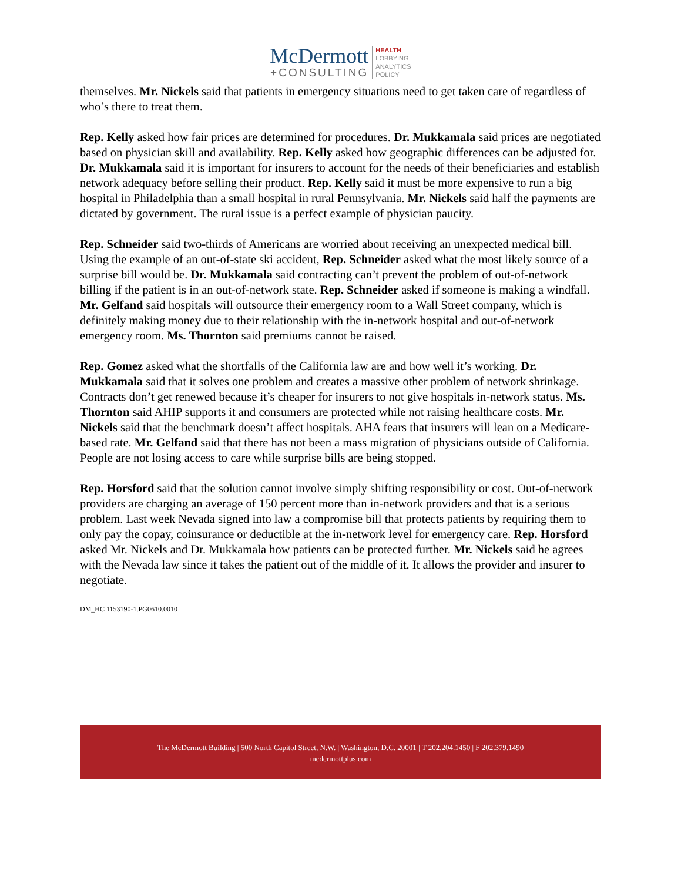McDermott
+CONSULTING
HEALTH
LOBBYING
ANALYTICS
POLICY
themselves. Mr. Nickels said that patients in emergency situations need to get taken care of regardless of who’s there to treat them.
Rep. Kelly asked how fair prices are determined for procedures. Dr. Mukkamala said prices are negotiated based on physician skill and availability. Rep. Kelly asked how geographic differences can be adjusted for. Dr. Mukkamala said it is important for insurers to account for the needs of their beneficiaries and establish network adequacy before selling their product. Rep. Kelly said it must be more expensive to run a big hospital in Philadelphia than a small hospital in rural Pennsylvania. Mr. Nickels said half the payments are dictated by government. The rural issue is a perfect example of physician paucity.
Rep. Schneider said two-thirds of Americans are worried about receiving an unexpected medical bill. Using the example of an out-of-state ski accident, Rep. Schneider asked what the most likely source of a surprise bill would be. Dr. Mukkamala said contracting can’t prevent the problem of out-of-network billing if the patient is in an out-of-network state. Rep. Schneider asked if someone is making a windfall. Mr. Gelfand said hospitals will outsource their emergency room to a Wall Street company, which is definitely making money due to their relationship with the in-network hospital and out-of-network emergency room. Ms. Thornton said premiums cannot be raised.
Rep. Gomez asked what the shortfalls of the California law are and how well it’s working. Dr. Mukkamala said that it solves one problem and creates a massive other problem of network shrinkage. Contracts don’t get renewed because it’s cheaper for insurers to not give hospitals in-network status. Ms. Thornton said AHIP supports it and consumers are protected while not raising healthcare costs. Mr. Nickels said that the benchmark doesn’t affect hospitals. AHA fears that insurers will lean on a Medicare-based rate. Mr. Gelfand said that there has not been a mass migration of physicians outside of California. People are not losing access to care while surprise bills are being stopped.
Rep. Horsford said that the solution cannot involve simply shifting responsibility or cost. Out-of-network providers are charging an average of 150 percent more than in-network providers and that is a serious problem. Last week Nevada signed into law a compromise bill that protects patients by requiring them to only pay the copay, coinsurance or deductible at the in-network level for emergency care. Rep. Horsford asked Mr. Nickels and Dr. Mukkamala how patients can be protected further. Mr. Nickels said he agrees with the Nevada law since it takes the patient out of the middle of it. It allows the provider and insurer to negotiate.
DM_HC 1153190-1.PG0610.0010
The McDermott Building | 500 North Capitol Street, N.W. | Washington, D.C. 20001 | T 202.204.1450 | F 202.379.1490
mcdermottplus.com